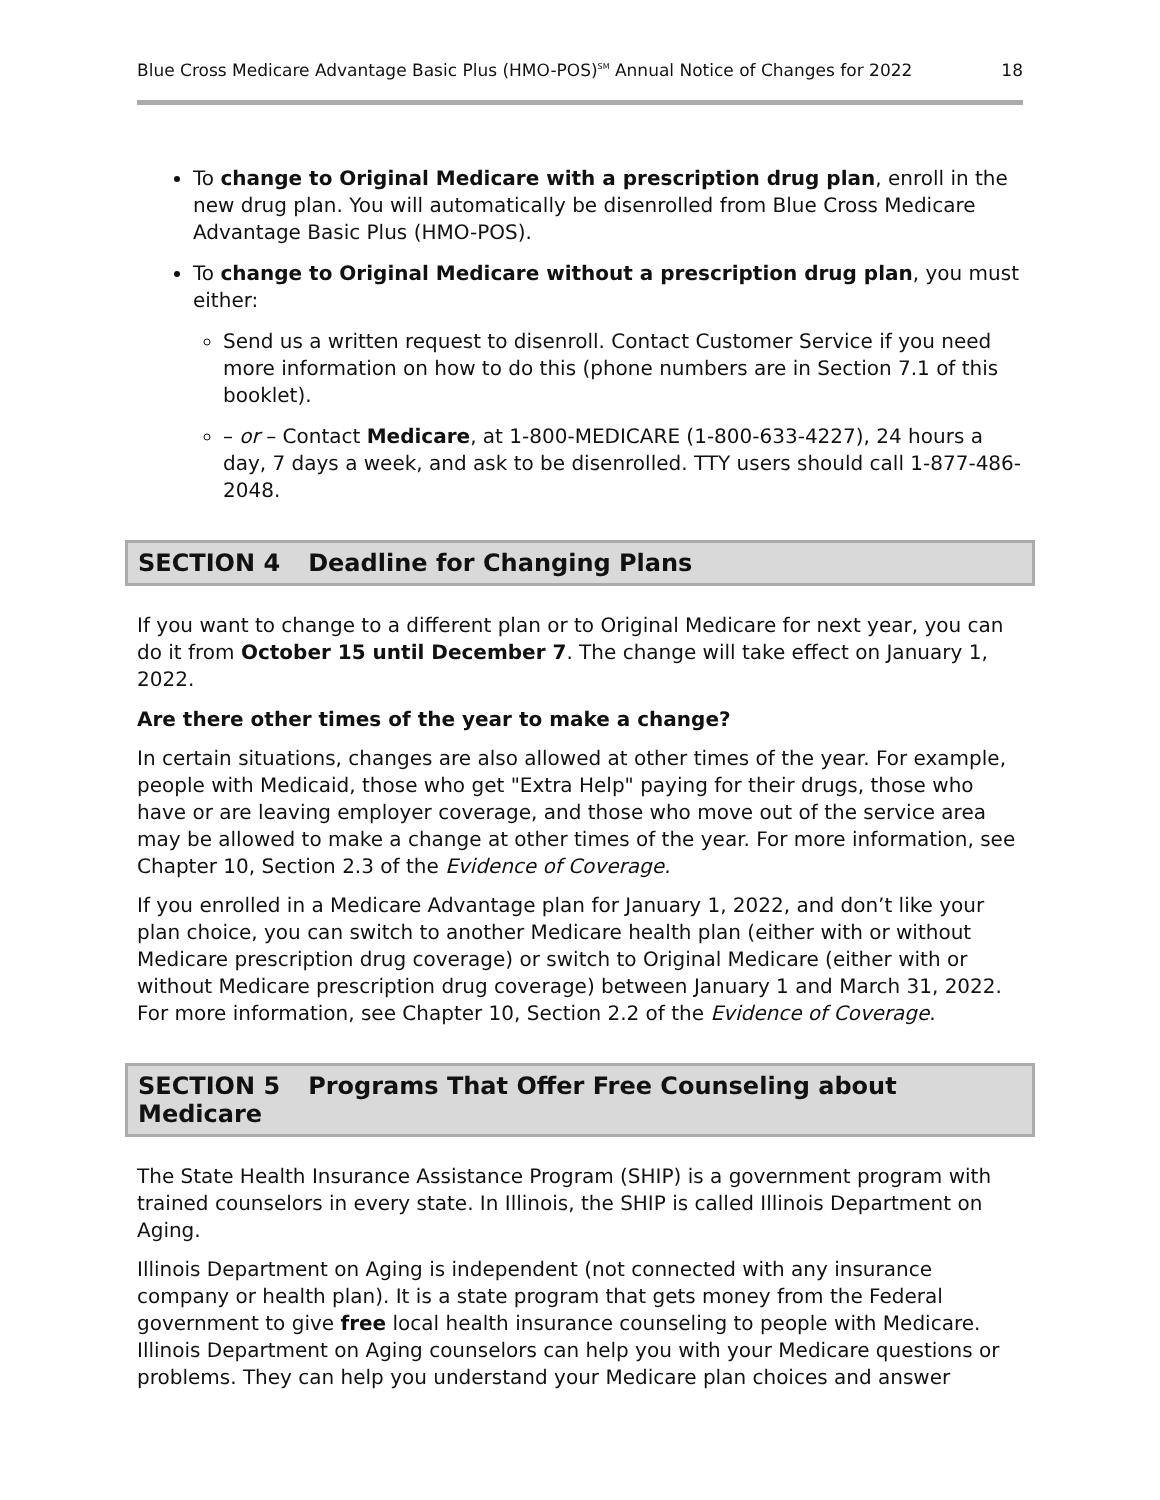Blue Cross Medicare Advantage Basic Plus (HMO-POS)<sup>SM</sup> Annual Notice of Changes for 2022 18
To change to Original Medicare with a prescription drug plan, enroll in the new drug plan. You will automatically be disenrolled from Blue Cross Medicare Advantage Basic Plus (HMO-POS).
To change to Original Medicare without a prescription drug plan, you must either:
Send us a written request to disenroll. Contact Customer Service if you need more information on how to do this (phone numbers are in Section 7.1 of this booklet).
– or – Contact Medicare, at 1-800-MEDICARE (1-800-633-4227), 24 hours a day, 7 days a week, and ask to be disenrolled. TTY users should call 1-877-486-2048.
SECTION 4 Deadline for Changing Plans
If you want to change to a different plan or to Original Medicare for next year, you can do it from October 15 until December 7. The change will take effect on January 1, 2022.
Are there other times of the year to make a change?
In certain situations, changes are also allowed at other times of the year. For example, people with Medicaid, those who get "Extra Help" paying for their drugs, those who have or are leaving employer coverage, and those who move out of the service area may be allowed to make a change at other times of the year. For more information, see Chapter 10, Section 2.3 of the Evidence of Coverage.
If you enrolled in a Medicare Advantage plan for January 1, 2022, and don’t like your plan choice, you can switch to another Medicare health plan (either with or without Medicare prescription drug coverage) or switch to Original Medicare (either with or without Medicare prescription drug coverage) between January 1 and March 31, 2022. For more information, see Chapter 10, Section 2.2 of the Evidence of Coverage.
SECTION 5 Programs That Offer Free Counseling about Medicare
The State Health Insurance Assistance Program (SHIP) is a government program with trained counselors in every state. In Illinois, the SHIP is called Illinois Department on Aging.
Illinois Department on Aging is independent (not connected with any insurance company or health plan). It is a state program that gets money from the Federal government to give free local health insurance counseling to people with Medicare. Illinois Department on Aging counselors can help you with your Medicare questions or problems. They can help you understand your Medicare plan choices and answer